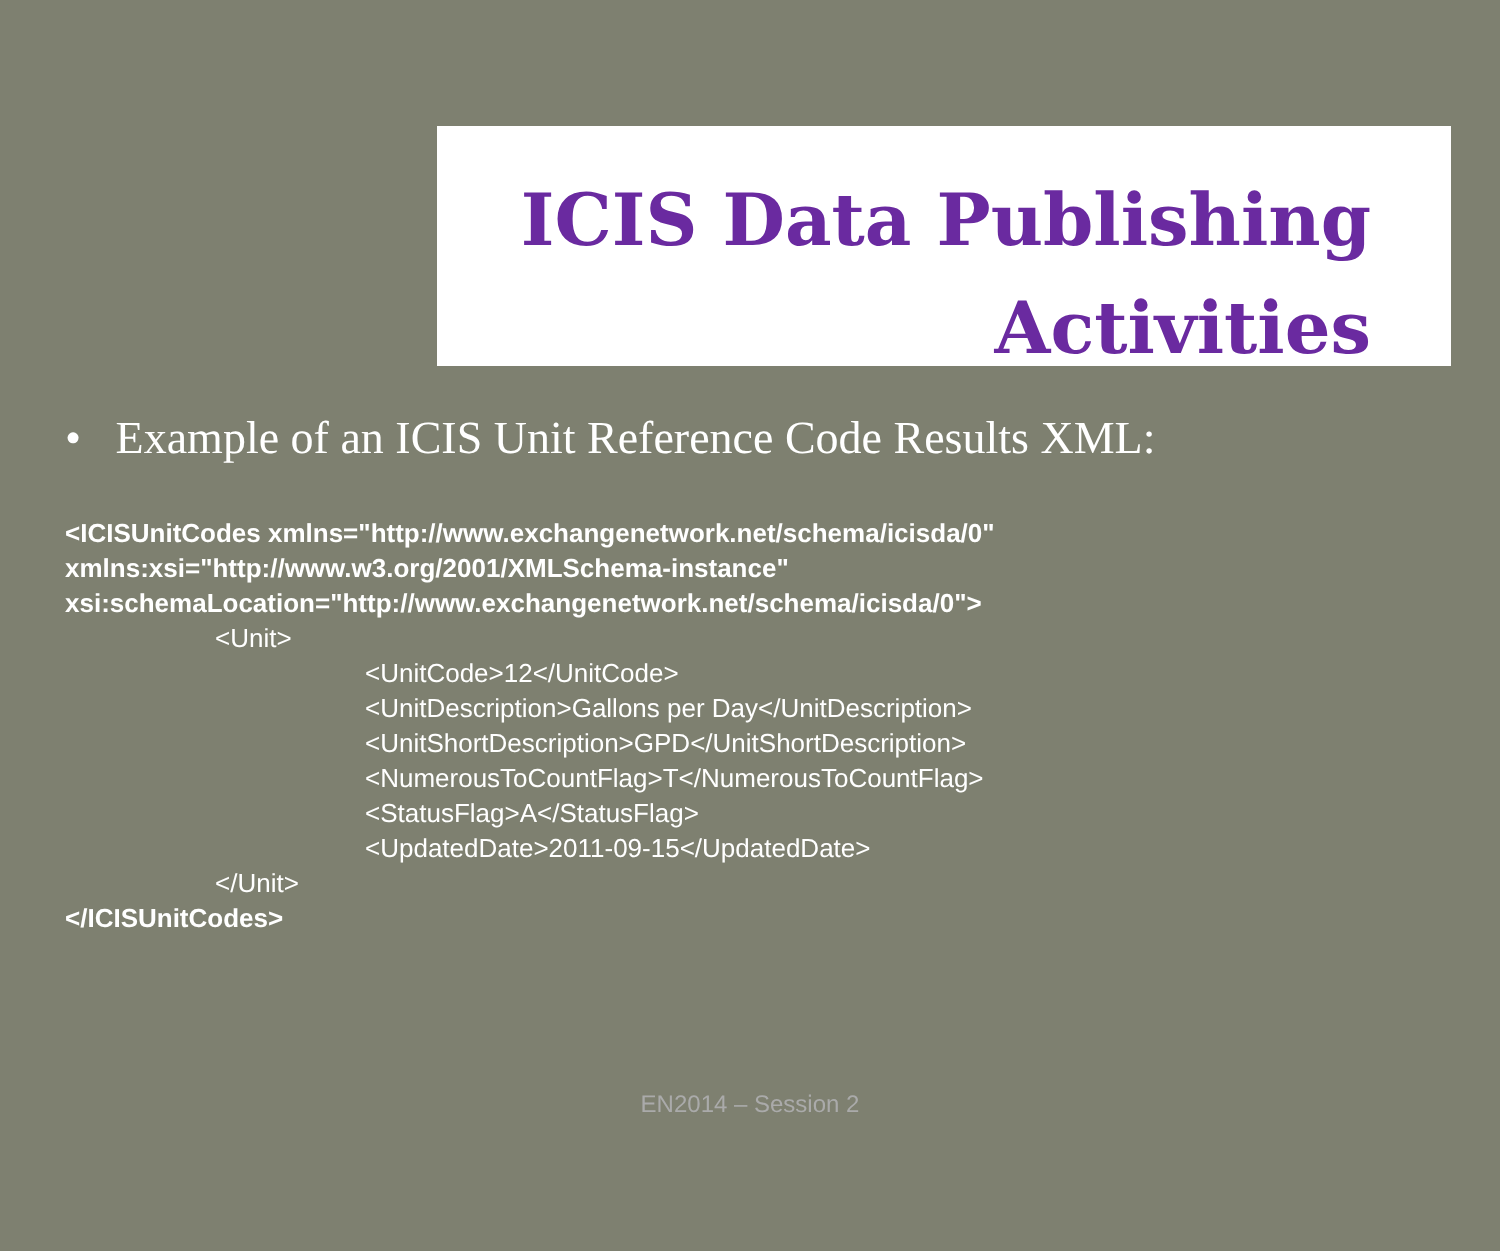ICIS Data Publishing
Activities
• Example of an ICIS Unit Reference Code Results XML:
<ICISUnitCodes xmlns="http://www.exchangenetwork.net/schema/icisda/0"
xmlns:xsi="http://www.w3.org/2001/XMLSchema-instance"
xsi:schemaLocation="http://www.exchangenetwork.net/schema/icisda/0">
<Unit>
<UnitCode>12</UnitCode>
<UnitDescription>Gallons per Day</UnitDescription>
<UnitShortDescription>GPD</UnitShortDescription>
<NumerousToCountFlag>T</NumerousToCountFlag>
<StatusFlag>A</StatusFlag>
<UpdatedDate>2011-09-15</UpdatedDate>
</Unit>
</ICISUnitCodes>
EN2014 – Session 2